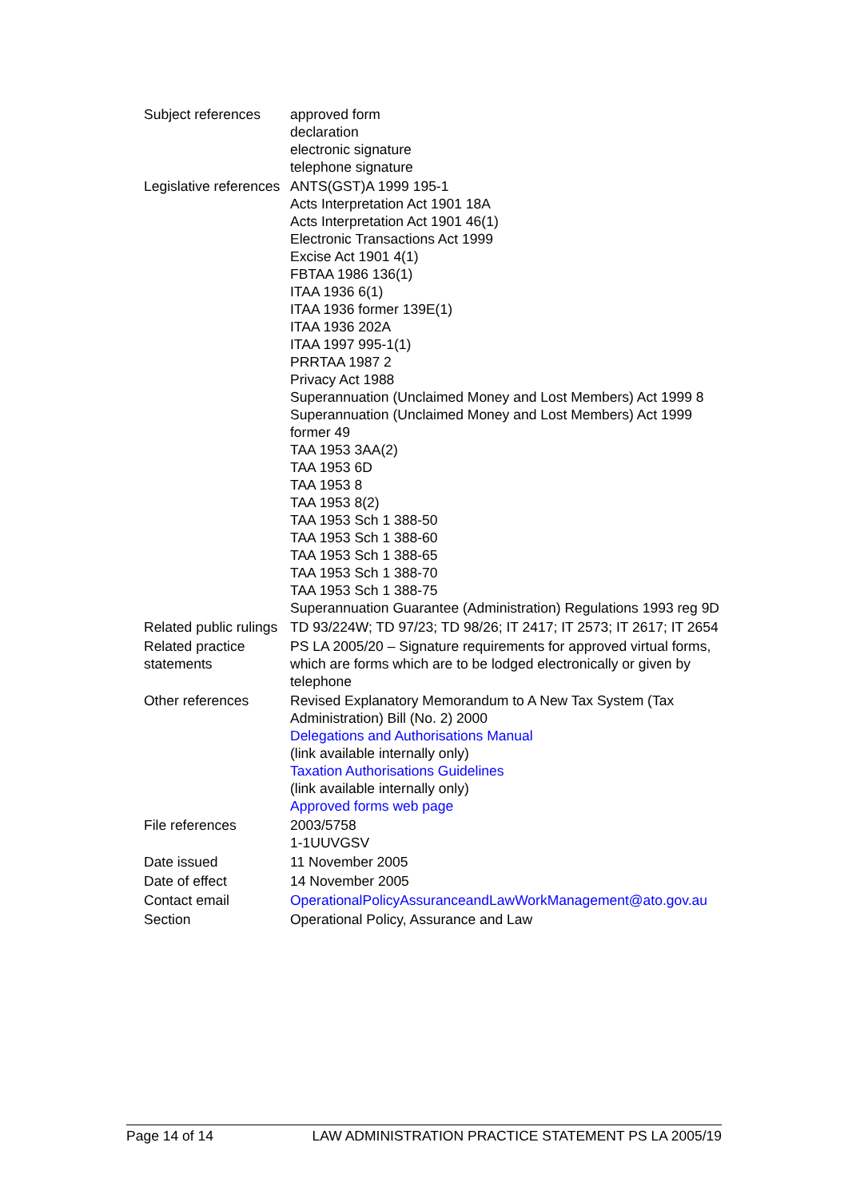| Subject references | approved form declaration electronic signature telephone signature |
| Legislative references | ANTS(GST)A 1999 195-1 Acts Interpretation Act 1901 18A Acts Interpretation Act 1901 46(1) Electronic Transactions Act 1999 Excise Act 1901 4(1) FBTAA 1986 136(1) ITAA 1936 6(1) ITAA 1936 former 139E(1) ITAA 1936 202A ITAA 1997 995-1(1) PRRTAA 1987 2 Privacy Act 1988 Superannuation (Unclaimed Money and Lost Members) Act 1999 8 Superannuation (Unclaimed Money and Lost Members) Act 1999 former 49 TAA 1953 3AA(2) TAA 1953 6D TAA 1953 8 TAA 1953 8(2) TAA 1953 Sch 1 388-50 TAA 1953 Sch 1 388-60 TAA 1953 Sch 1 388-65 TAA 1953 Sch 1 388-70 TAA 1953 Sch 1 388-75 Superannuation Guarantee (Administration) Regulations 1993 reg 9D |
| Related public rulings | TD 93/224W; TD 97/23; TD 98/26; IT 2417; IT 2573; IT 2617; IT 2654 |
| Related practice statements | PS LA 2005/20 – Signature requirements for approved virtual forms, which are forms which are to be lodged electronically or given by telephone |
| Other references | Revised Explanatory Memorandum to A New Tax System (Tax Administration) Bill (No. 2) 2000 Delegations and Authorisations Manual (link available internally only) Taxation Authorisations Guidelines (link available internally only) Approved forms web page |
| File references | 2003/5758 1-1UUVGSV |
| Date issued | 11 November 2005 |
| Date of effect | 14 November 2005 |
| Contact email | OperationalPolicyAssuranceandLawWorkManagement@ato.gov.au |
| Section | Operational Policy, Assurance and Law |
Page 14 of 14 LAW ADMINISTRATION PRACTICE STATEMENT PS LA 2005/19